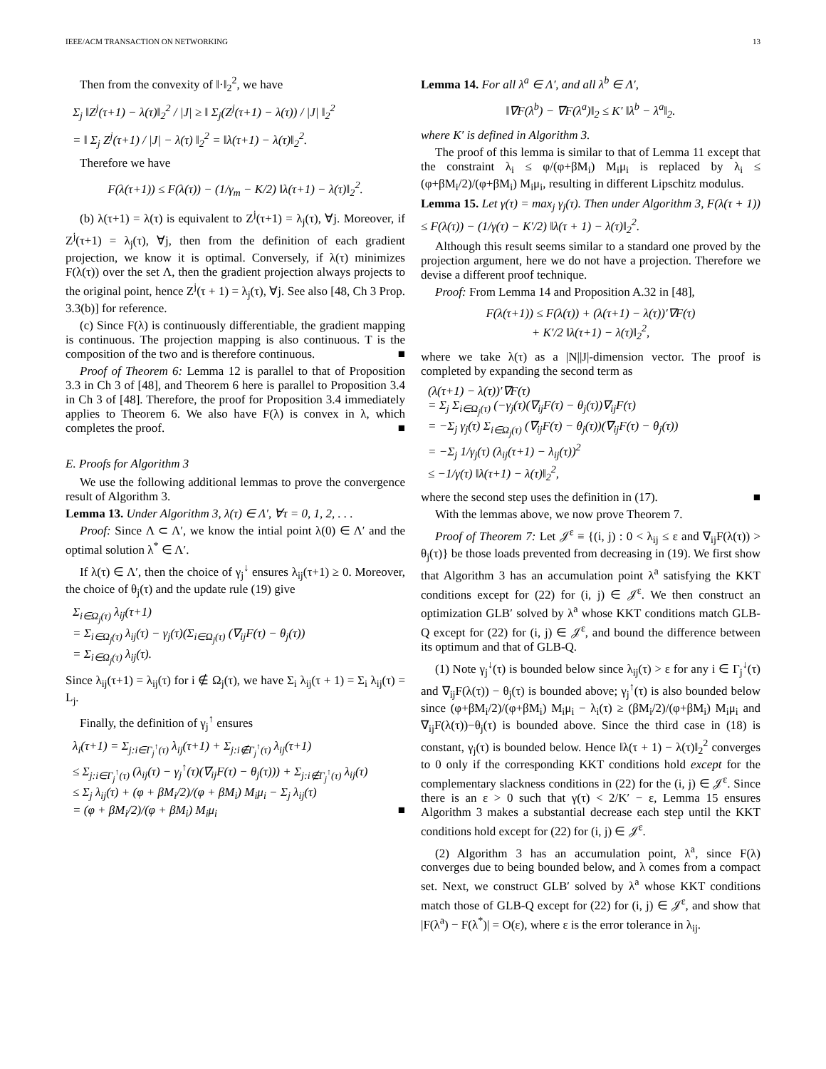IEEE/ACM TRANSACTION ON NETWORKING 13
Then from the convexity of ‖·‖<sub>2</sub><sup>2</sup>, we have
Σ<sub>j</sub> ‖Z<sup>j</sup>(τ+1) − λ(τ)‖<sub>2</sub><sup>2</sup> / |J| ≥ ‖ Σ<sub>j</sub>(Z<sup>j</sup>(τ+1) − λ(τ)) / |J| ‖<sub>2</sub><sup>2</sup>
= ‖ Σ<sub>j</sub> Z<sup>j</sup>(τ+1) / |J| − λ(τ) ‖<sub>2</sub><sup>2</sup> = ‖λ(τ+1) − λ(τ)‖<sub>2</sub><sup>2</sup>.
Therefore we have
F(λ(τ+1)) ≤ F(λ(τ)) − (1/γ<sub>m</sub> − K/2) ‖λ(τ+1) − λ(τ)‖<sub>2</sub><sup>2</sup>.
(b) λ(τ+1) = λ(τ) is equivalent to Z<sup>j</sup>(τ+1) = λ<sub>j</sub>(τ), ∀j. Moreover, if Z<sup>j</sup>(τ+1) = λ<sub>j</sub>(τ), ∀j, then from the definition of each gradient projection, we know it is optimal. Conversely, if λ(τ) minimizes F(λ(τ)) over the set Λ, then the gradient projection always projects to the original point, hence Z<sup>j</sup>(τ + 1) = λ<sub>j</sub>(τ), ∀j. See also [48, Ch 3 Prop. 3.3(b)] for reference.
(c) Since F(λ) is continuously differentiable, the gradient mapping is continuous. The projection mapping is also continuous. T is the composition of the two and is therefore continuous. ■
Proof of Theorem 6: Lemma 12 is parallel to that of Proposition 3.3 in Ch 3 of [48], and Theorem 6 here is parallel to Proposition 3.4 in Ch 3 of [48]. Therefore, the proof for Proposition 3.4 immediately applies to Theorem 6. We also have F(λ) is convex in λ, which completes the proof. ■
E. Proofs for Algorithm 3
We use the following additional lemmas to prove the convergence result of Algorithm 3.
Lemma 13. Under Algorithm 3, λ(τ) ∈ Λ′, ∀τ = 0, 1, 2, . . .
Proof: Since Λ ⊂ Λ′, we know the intial point λ(0) ∈ Λ′ and the optimal solution λ<sup>*</sup> ∈ Λ′.
If λ(τ) ∈ Λ′, then the choice of γ<sub>j</sub><sup>↓</sup> ensures λ<sub>ij</sub>(τ+1) ≥ 0. Moreover, the choice of θ<sub>j</sub>(τ) and the update rule (19) give
Σ<sub>i∈Ω<sub>j</sub>(τ)</sub> λ<sub>ij</sub>(τ+1)
= Σ<sub>i∈Ω<sub>j</sub>(τ)</sub> λ<sub>ij</sub>(τ) − γ<sub>j</sub>(τ)(Σ<sub>i∈Ω<sub>j</sub>(τ)</sub> (∇<sub>ij</sub>F(τ) − θ<sub>j</sub>(τ))
= Σ<sub>i∈Ω<sub>j</sub>(τ)</sub> λ<sub>ij</sub>(τ).
Since λ<sub>ij</sub>(τ+1) = λ<sub>ij</sub>(τ) for i ∉ Ω<sub>j</sub>(τ), we have Σ<sub>i</sub> λ<sub>ij</sub>(τ + 1) = Σ<sub>i</sub> λ<sub>ij</sub>(τ) = L<sub>j</sub>.
Finally, the definition of γ<sub>j</sub><sup>↑</sup> ensures
λ<sub>i</sub>(τ+1) = Σ<sub>j:i∈Γ<sub>j</sub><sup>↑</sup>(τ)</sub> λ<sub>ij</sub>(τ+1) + Σ<sub>j:i∉Γ<sub>j</sub><sup>↑</sup>(τ)</sub> λ<sub>ij</sub>(τ+1)
≤ Σ<sub>j:i∈Γ<sub>j</sub><sup>↑</sup>(τ)</sub> (λ<sub>ij</sub>(τ) − γ<sub>j</sub><sup>↑</sup>(τ)(∇<sub>ij</sub>F(τ) − θ<sub>j</sub>(τ))) + Σ<sub>j:i∉Γ<sub>j</sub><sup>↑</sup>(τ)</sub> λ<sub>ij</sub>(τ)
≤ Σ<sub>j</sub> λ<sub>ij</sub>(τ) + (φ + βM<sub>i</sub>/2)/(φ + βM<sub>i</sub>) M<sub>i</sub>μ<sub>i</sub> − Σ<sub>j</sub> λ<sub>ij</sub>(τ)
= (φ + βM<sub>i</sub>/2)/(φ + βM<sub>i</sub>) M<sub>i</sub>μ<sub>i</sub> ■
Lemma 14. For all λ<sup>a</sup> ∈ Λ′, and all λ<sup>b</sup> ∈ Λ′,
‖∇F(λ<sup>b</sup>) − ∇F(λ<sup>a</sup>)‖<sub>2</sub> ≤ K′ ‖λ<sup>b</sup> − λ<sup>a</sup>‖<sub>2</sub>.
where K′ is defined in Algorithm 3.
The proof of this lemma is similar to that of Lemma 11 except that the constraint λ<sub>i</sub> ≤ φ/(φ+βM<sub>i</sub>) M<sub>i</sub>μ<sub>i</sub> is replaced by λ<sub>i</sub> ≤ (φ+βM<sub>i</sub>/2)/(φ+βM<sub>i</sub>) M<sub>i</sub>μ<sub>i</sub>, resulting in different Lipschitz modulus.
Lemma 15. Let γ(τ) = max<sub>j</sub> γ<sub>j</sub>(τ). Then under Algorithm 3, F(λ(τ + 1)) ≤ F(λ(τ)) − (1/γ(τ) − K′/2) ‖λ(τ + 1) − λ(τ)‖<sub>2</sub><sup>2</sup>.
Although this result seems similar to a standard one proved by the projection argument, here we do not have a projection. Therefore we devise a different proof technique.
Proof: From Lemma 14 and Proposition A.32 in [48],
F(λ(τ+1)) ≤ F(λ(τ)) + (λ(τ+1) − λ(τ))′∇F(τ)
+ K′/2 ‖λ(τ+1) − λ(τ)‖<sub>2</sub><sup>2</sup>,
where we take λ(τ) as a |N||J|-dimension vector. The proof is completed by expanding the second term as
(λ(τ+1) − λ(τ))′∇F(τ)
= Σ<sub>j</sub> Σ<sub>i∈Ω<sub>j</sub>(τ)</sub> (−γ<sub>j</sub>(τ)(∇<sub>ij</sub>F(τ) − θ<sub>j</sub>(τ))∇<sub>ij</sub>F(τ)
= −Σ<sub>j</sub> γ<sub>j</sub>(τ) Σ<sub>i∈Ω<sub>j</sub>(τ)</sub> (∇<sub>ij</sub>F(τ) − θ<sub>j</sub>(τ))(∇<sub>ij</sub>F(τ) − θ<sub>j</sub>(τ))
= −Σ<sub>j</sub> 1/γ<sub>j</sub>(τ) (λ<sub>ij</sub>(τ+1) − λ<sub>ij</sub>(τ))<sup>2</sup>
≤ −1/γ(τ) ‖λ(τ+1) − λ(τ)‖<sub>2</sub><sup>2</sup>,
where the second step uses the definition in (17). ■
With the lemmas above, we now prove Theorem 7.
Proof of Theorem 7: Let 𝒥<sup>ε</sup> ≡ {(i, j) : 0 < λ<sub>ij</sub> ≤ ε and ∇<sub>ij</sub>F(λ(τ)) > θ<sub>j</sub>(τ)} be those loads prevented from decreasing in (19). We first show that Algorithm 3 has an accumulation point λ<sup>a</sup> satisfying the KKT conditions except for (22) for (i, j) ∈ 𝒥<sup>ε</sup>. We then construct an optimization GLB′ solved by λ<sup>a</sup> whose KKT conditions match GLB-Q except for (22) for (i, j) ∈ 𝒥<sup>ε</sup>, and bound the difference between its optimum and that of GLB-Q.
(1) Note γ<sub>j</sub><sup>↓</sup>(τ) is bounded below since λ<sub>ij</sub>(τ) > ε for any i ∈ Γ<sub>j</sub><sup>↓</sup>(τ) and ∇<sub>ij</sub>F(λ(τ)) − θ<sub>j</sub>(τ) is bounded above; γ<sub>j</sub><sup>↑</sup>(τ) is also bounded below since (φ+βM<sub>i</sub>/2)/(φ+βM<sub>i</sub>) M<sub>i</sub>μ<sub>i</sub> − λ<sub>i</sub>(τ) ≥ (βM<sub>i</sub>/2)/(φ+βM<sub>i</sub>) M<sub>i</sub>μ<sub>i</sub> and ∇<sub>ij</sub>F(λ(τ))−θ<sub>j</sub>(τ) is bounded above. Since the third case in (18) is constant, γ<sub>j</sub>(τ) is bounded below. Hence ‖λ(τ + 1) − λ(τ)‖<sub>2</sub><sup>2</sup> converges to 0 only if the corresponding KKT conditions hold except for the complementary slackness conditions in (22) for the (i, j) ∈ 𝒥<sup>ε</sup>. Since there is an ε > 0 such that γ(τ) < 2/K′ − ε, Lemma 15 ensures Algorithm 3 makes a substantial decrease each step until the KKT conditions hold except for (22) for (i, j) ∈ 𝒥<sup>ε</sup>.
(2) Algorithm 3 has an accumulation point, λ<sup>a</sup>, since F(λ) converges due to being bounded below, and λ comes from a compact set. Next, we construct GLB′ solved by λ<sup>a</sup> whose KKT conditions match those of GLB-Q except for (22) for (i, j) ∈ 𝒥<sup>ε</sup>, and show that |F(λ<sup>a</sup>) − F(λ<sup>*</sup>)| = O(ε), where ε is the error tolerance in λ<sub>ij</sub>.